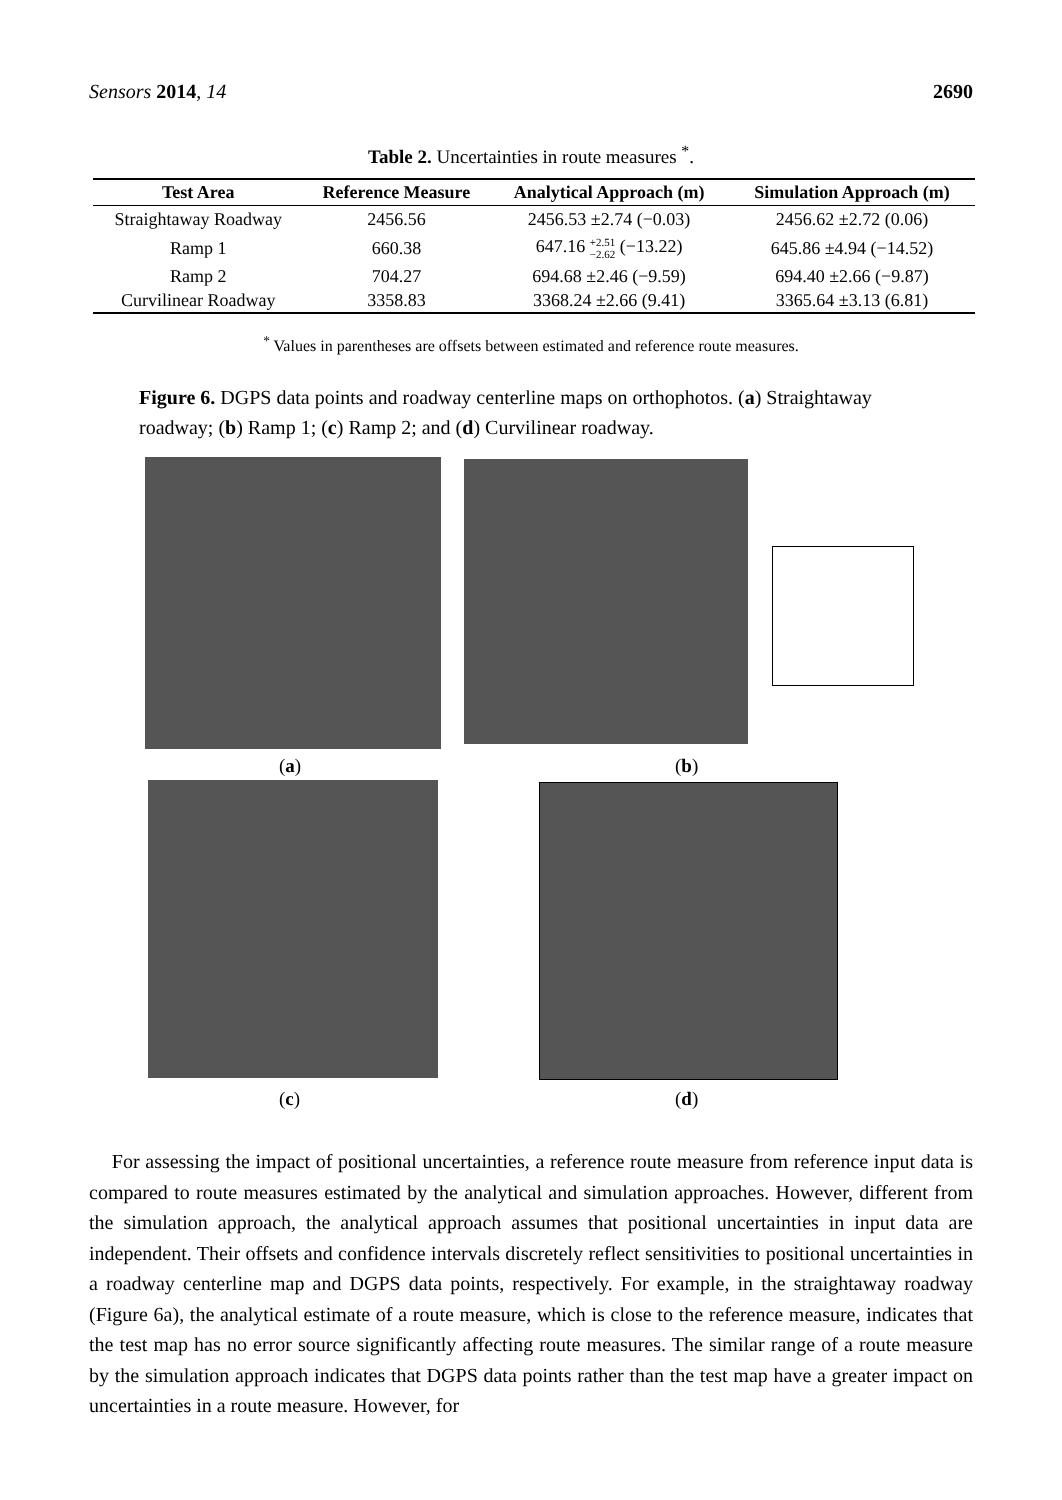Sensors 2014, 14 2690
Table 2. Uncertainties in route measures <sup>*</sup>.
| Test Area | Reference Measure | Analytical Approach (m) | Simulation Approach (m) |
| --- | --- | --- | --- |
| Straightaway Roadway | 2456.56 | 2456.53 ±2.74 (−0.03) | 2456.62 ±2.72 (0.06) |
| Ramp 1 | 660.38 | 647.16 +2.51 −2.62 (−13.22) | 645.86 ±4.94 (−14.52) |
| Ramp 2 | 704.27 | 694.68 ±2.46 (−9.59) | 694.40 ±2.66 (−9.87) |
| Curvilinear Roadway | 3358.83 | 3368.24 ±2.66 (9.41) | 3365.64 ±3.13 (6.81) |
<sup>*</sup> Values in parentheses are offsets between estimated and reference route measures.
Figure 6. DGPS data points and roadway centerline maps on orthophotos. (a) Straightaway roadway; (b) Ramp 1; (c) Ramp 2; and (d) Curvilinear roadway.
(a) (b)
(c) (d)
For assessing the impact of positional uncertainties, a reference route measure from reference input data is compared to route measures estimated by the analytical and simulation approaches. However, different from the simulation approach, the analytical approach assumes that positional uncertainties in input data are independent. Their offsets and confidence intervals discretely reflect sensitivities to positional uncertainties in a roadway centerline map and DGPS data points, respectively. For example, in the straightaway roadway (Figure 6a), the analytical estimate of a route measure, which is close to the reference measure, indicates that the test map has no error source significantly affecting route measures. The similar range of a route measure by the simulation approach indicates that DGPS data points rather than the test map have a greater impact on uncertainties in a route measure. However, for